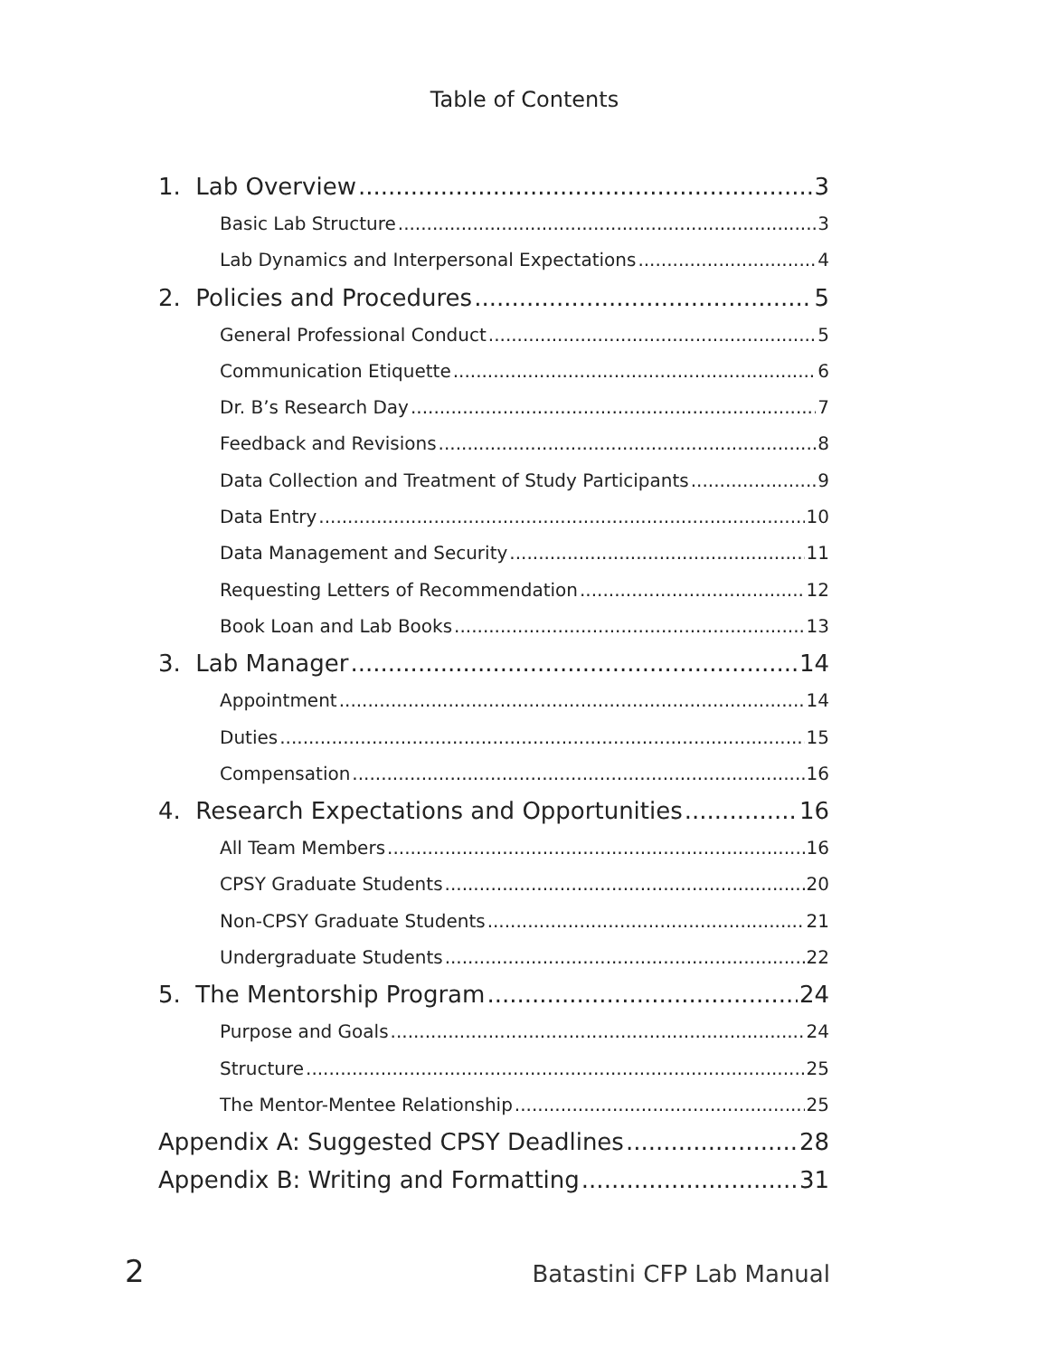Table of Contents
1. Lab Overview 3
Basic Lab Structure 3
Lab Dynamics and Interpersonal Expectations 4
2. Policies and Procedures 5
General Professional Conduct 5
Communication Etiquette 6
Dr. B’s Research Day 7
Feedback and Revisions 8
Data Collection and Treatment of Study Participants 9
Data Entry 10
Data Management and Security 11
Requesting Letters of Recommendation 12
Book Loan and Lab Books 13
3. Lab Manager 14
Appointment 14
Duties 15
Compensation 16
4. Research Expectations and Opportunities 16
All Team Members 16
CPSY Graduate Students 20
Non-CPSY Graduate Students 21
Undergraduate Students 22
5. The Mentorship Program 24
Purpose and Goals 24
Structure 25
The Mentor-Mentee Relationship 25
Appendix A: Suggested CPSY Deadlines 28
Appendix B: Writing and Formatting 31
2 Batastini CFP Lab Manual